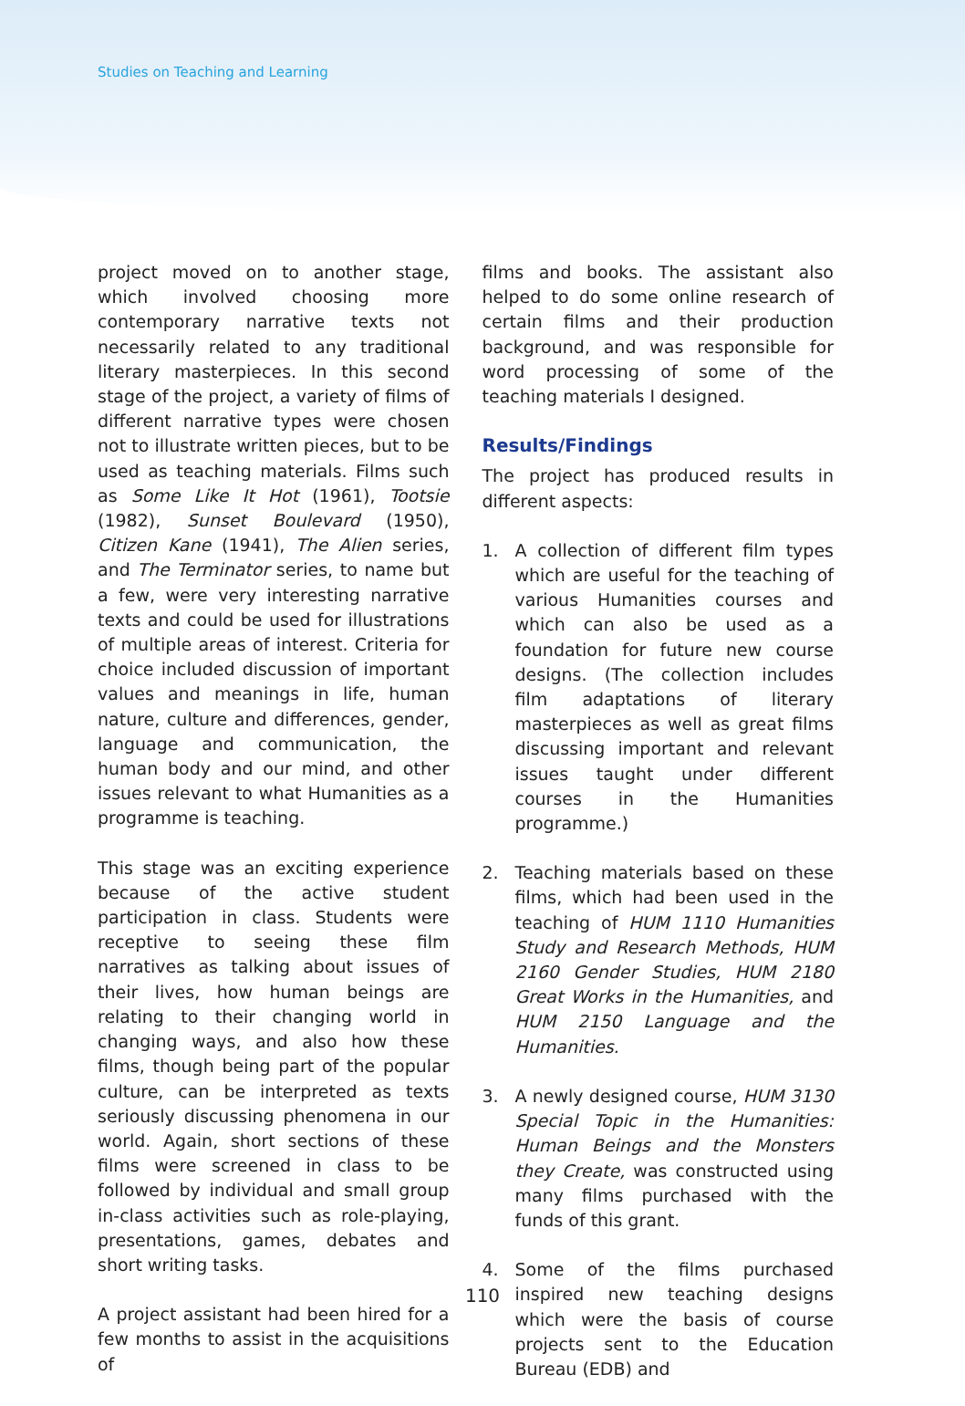Studies on Teaching and Learning
project moved on to another stage, which involved choosing more contemporary narrative texts not necessarily related to any traditional literary masterpieces. In this second stage of the project, a variety of films of different narrative types were chosen not to illustrate written pieces, but to be used as teaching materials. Films such as Some Like It Hot (1961), Tootsie (1982), Sunset Boulevard (1950), Citizen Kane (1941), The Alien series, and The Terminator series, to name but a few, were very interesting narrative texts and could be used for illustrations of multiple areas of interest. Criteria for choice included discussion of important values and meanings in life, human nature, culture and differences, gender, language and communication, the human body and our mind, and other issues relevant to what Humanities as a programme is teaching.
This stage was an exciting experience because of the active student participation in class. Students were receptive to seeing these film narratives as talking about issues of their lives, how human beings are relating to their changing world in changing ways, and also how these films, though being part of the popular culture, can be interpreted as texts seriously discussing phenomena in our world. Again, short sections of these films were screened in class to be followed by individual and small group in-class activities such as role-playing, presentations, games, debates and short writing tasks.
A project assistant had been hired for a few months to assist in the acquisitions of
films and books. The assistant also helped to do some online research of certain films and their production background, and was responsible for word processing of some of the teaching materials I designed.
Results/Findings
The project has produced results in different aspects:
1. A collection of different film types which are useful for the teaching of various Humanities courses and which can also be used as a foundation for future new course designs. (The collection includes film adaptations of literary masterpieces as well as great films discussing important and relevant issues taught under different courses in the Humanities programme.)
2. Teaching materials based on these films, which had been used in the teaching of HUM 1110 Humanities Study and Research Methods, HUM 2160 Gender Studies, HUM 2180 Great Works in the Humanities, and HUM 2150 Language and the Humanities.
3. A newly designed course, HUM 3130 Special Topic in the Humanities: Human Beings and the Monsters they Create, was constructed using many films purchased with the funds of this grant.
4. Some of the films purchased inspired new teaching designs which were the basis of course projects sent to the Education Bureau (EDB) and
110